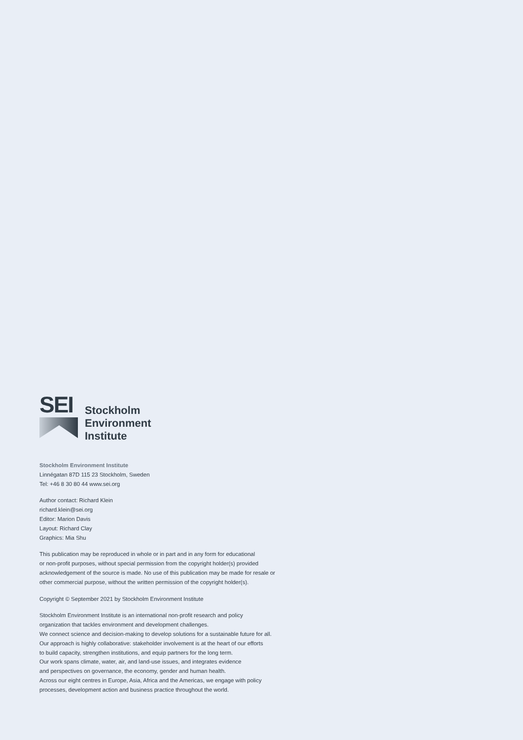SEI
Stockholm
Environment
Institute
Stockholm Environment Institute
Linnégatan 87D 115 23 Stockholm, Sweden
Tel: +46 8 30 80 44 www.sei.org
Author contact: Richard Klein
richard.klein@sei.org
Editor: Marion Davis
Layout: Richard Clay
Graphics: Mia Shu
This publication may be reproduced in whole or in part and in any form for educational
or non-profit purposes, without special permission from the copyright holder(s) provided
acknowledgement of the source is made. No use of this publication may be made for resale or
other commercial purpose, without the written permission of the copyright holder(s).
Copyright © September 2021 by Stockholm Environment Institute
Stockholm Environment Institute is an international non-profit research and policy
organization that tackles environment and development challenges.
We connect science and decision-making to develop solutions for a sustainable future for all.
Our approach is highly collaborative: stakeholder involvement is at the heart of our efforts
to build capacity, strengthen institutions, and equip partners for the long term.
Our work spans climate, water, air, and land-use issues, and integrates evidence
and perspectives on governance, the economy, gender and human health.
Across our eight centres in Europe, Asia, Africa and the Americas, we engage with policy
processes, development action and business practice throughout the world.